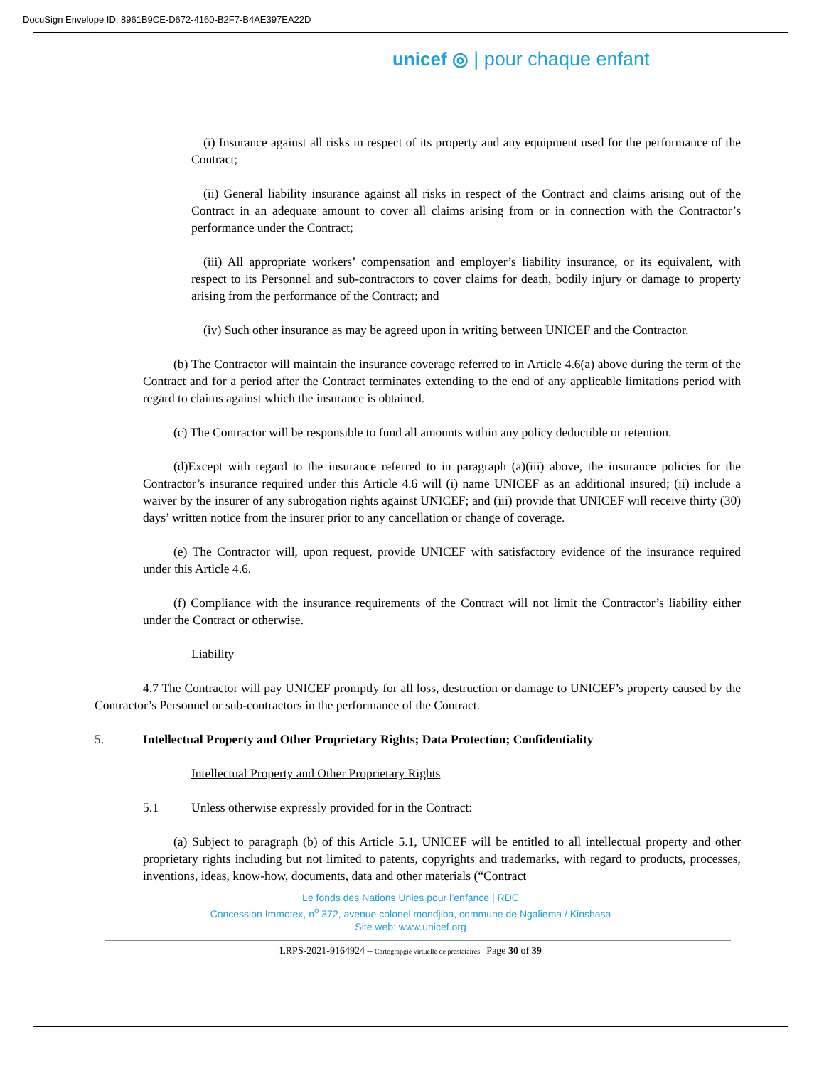DocuSign Envelope ID: 8961B9CE-D672-4160-B2F7-B4AE397EA22D
unicef ◎ | pour chaque enfant
(i) Insurance against all risks in respect of its property and any equipment used for the performance of the Contract;
(ii) General liability insurance against all risks in respect of the Contract and claims arising out of the Contract in an adequate amount to cover all claims arising from or in connection with the Contractor’s performance under the Contract;
(iii) All appropriate workers’ compensation and employer’s liability insurance, or its equivalent, with respect to its Personnel and sub-contractors to cover claims for death, bodily injury or damage to property arising from the performance of the Contract; and
(iv) Such other insurance as may be agreed upon in writing between UNICEF and the Contractor.
(b) The Contractor will maintain the insurance coverage referred to in Article 4.6(a) above during the term of the Contract and for a period after the Contract terminates extending to the end of any applicable limitations period with regard to claims against which the insurance is obtained.
(c) The Contractor will be responsible to fund all amounts within any policy deductible or retention.
(d)Except with regard to the insurance referred to in paragraph (a)(iii) above, the insurance policies for the Contractor’s insurance required under this Article 4.6 will (i) name UNICEF as an additional insured; (ii) include a waiver by the insurer of any subrogation rights against UNICEF; and (iii) provide that UNICEF will receive thirty (30) days’ written notice from the insurer prior to any cancellation or change of coverage.
(e) The Contractor will, upon request, provide UNICEF with satisfactory evidence of the insurance required under this Article 4.6.
(f) Compliance with the insurance requirements of the Contract will not limit the Contractor’s liability either under the Contract or otherwise.
Liability
4.7 The Contractor will pay UNICEF promptly for all loss, destruction or damage to UNICEF’s property caused by the Contractor’s Personnel or sub-contractors in the performance of the Contract.
5. Intellectual Property and Other Proprietary Rights; Data Protection; Confidentiality
Intellectual Property and Other Proprietary Rights
5.1 Unless otherwise expressly provided for in the Contract:
(a) Subject to paragraph (b) of this Article 5.1, UNICEF will be entitled to all intellectual property and other proprietary rights including but not limited to patents, copyrights and trademarks, with regard to products, processes, inventions, ideas, know-how, documents, data and other materials (“Contract
Le fonds des Nations Unies pour l’enfance | RDC
Concession Immotex, n<sup>o</sup> 372, avenue colonel mondjiba, commune de Ngaliema / Kinshasa
Site web: www.unicef.org
LRPS-2021-9164924 – Cartograpgie virtuelle de prestataires - Page 30 of 39